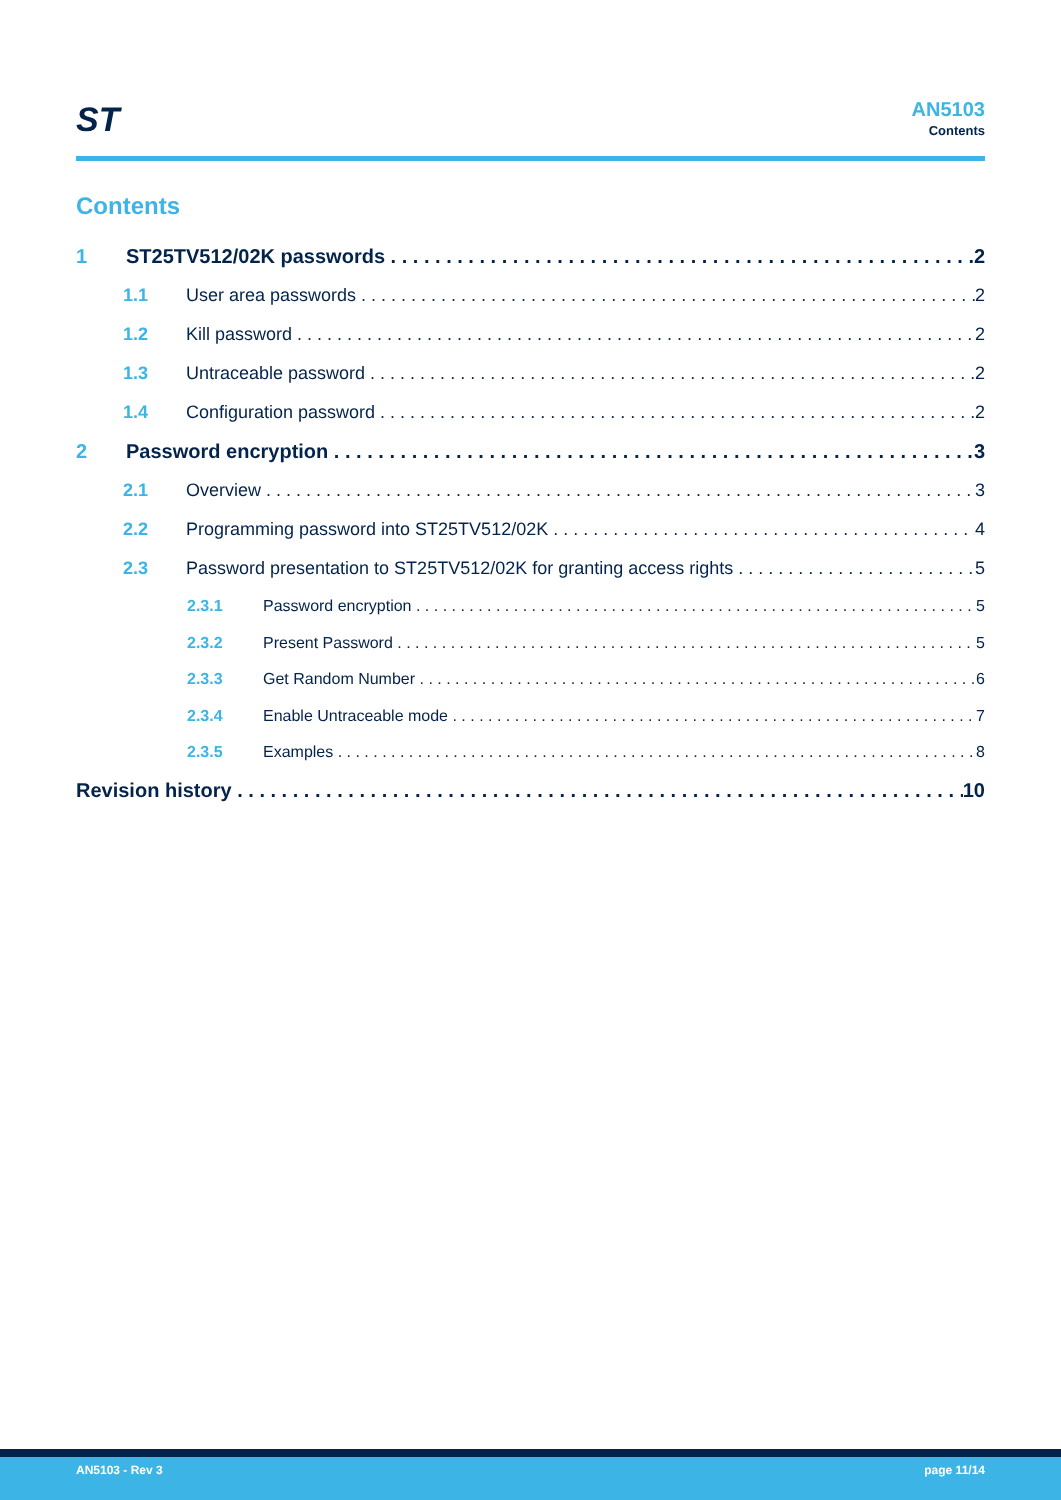ST
AN5103
Contents
Contents
1 ST25TV512/02K passwords 2
1.1 User area passwords 2
1.2 Kill password 2
1.3 Untraceable password 2
1.4 Configuration password 2
2 Password encryption 3
2.1 Overview 3
2.2 Programming password into ST25TV512/02K 4
2.3 Password presentation to ST25TV512/02K for granting access rights 5
2.3.1 Password encryption 5
2.3.2 Present Password 5
2.3.3 Get Random Number 6
2.3.4 Enable Untraceable mode 7
2.3.5 Examples 8
Revision history 10
AN5103 - Rev 3 page 11/14